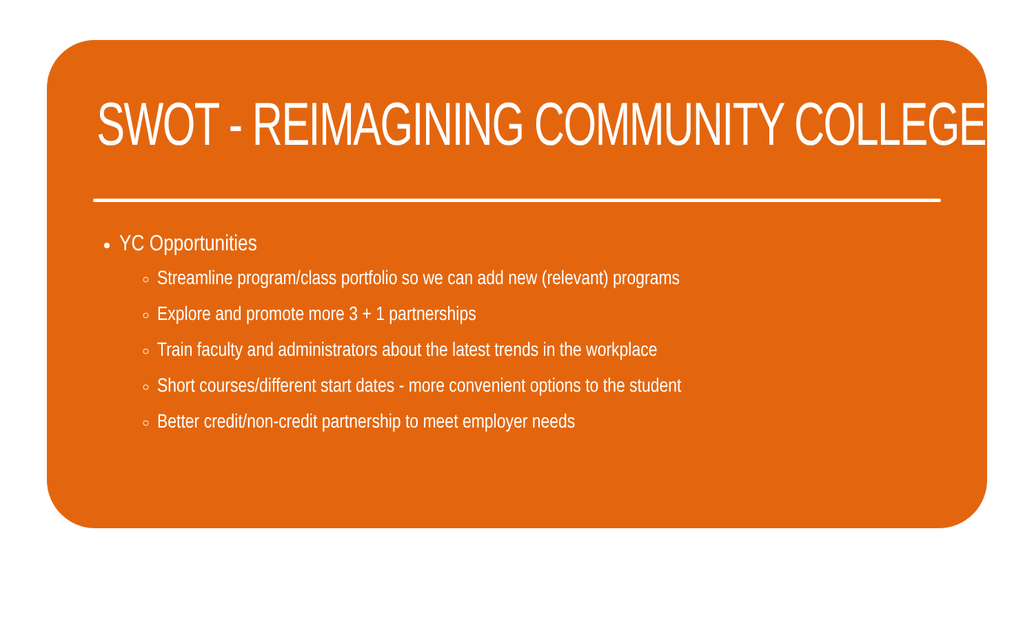SWOT - REIMAGINING COMMUNITY COLLEGE
YC Opportunities
Streamline program/class portfolio so we can add new (relevant) programs
Explore and promote more 3 + 1 partnerships
Train faculty and administrators about the latest trends in the workplace
Short courses/different start dates - more convenient options to the student
Better credit/non-credit partnership to meet employer needs